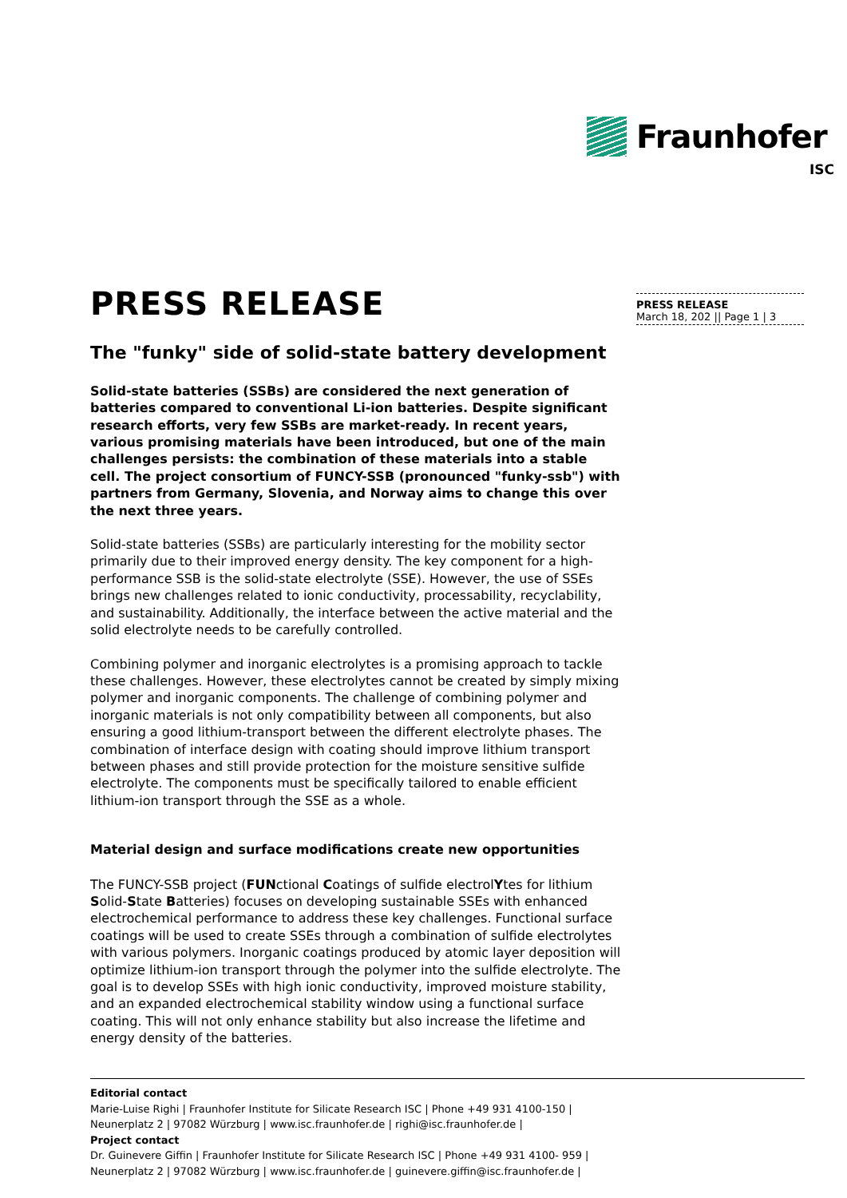Fraunhofer
ISC
PRESS RELEASE
March 18, 202 || Page 1 | 3
PRESS RELEASE
The "funky" side of solid-state battery development
Solid-state batteries (SSBs) are considered the next generation of batteries compared to conventional Li-ion batteries. Despite significant research efforts, very few SSBs are market-ready. In recent years, various promising materials have been introduced, but one of the main challenges persists: the combination of these materials into a stable cell. The project consortium of FUNCY-SSB (pronounced "funky-ssb") with partners from Germany, Slovenia, and Norway aims to change this over the next three years.
Solid-state batteries (SSBs) are particularly interesting for the mobility sector primarily due to their improved energy density. The key component for a high-performance SSB is the solid-state electrolyte (SSE). However, the use of SSEs brings new challenges related to ionic conductivity, processability, recyclability, and sustainability. Additionally, the interface between the active material and the solid electrolyte needs to be carefully controlled.
Combining polymer and inorganic electrolytes is a promising approach to tackle these challenges. However, these electrolytes cannot be created by simply mixing polymer and inorganic components. The challenge of combining polymer and inorganic materials is not only compatibility between all components, but also ensuring a good lithium-transport between the different electrolyte phases. The combination of interface design with coating should improve lithium transport between phases and still provide protection for the moisture sensitive sulfide electrolyte. The components must be specifically tailored to enable efficient lithium-ion transport through the SSE as a whole.
Material design and surface modifications create new opportunities
The FUNCY-SSB project (FUNctional Coatings of sulfide electrolYtes for lithium Solid-State Batteries) focuses on developing sustainable SSEs with enhanced electrochemical performance to address these key challenges. Functional surface coatings will be used to create SSEs through a combination of sulfide electrolytes with various polymers. Inorganic coatings produced by atomic layer deposition will optimize lithium-ion transport through the polymer into the sulfide electrolyte. The goal is to develop SSEs with high ionic conductivity, improved moisture stability, and an expanded electrochemical stability window using a functional surface coating. This will not only enhance stability but also increase the lifetime and energy density of the batteries.
Editorial contact
Marie-Luise Righi | Fraunhofer Institute for Silicate Research ISC | Phone +49 931 4100-150 |
Neunerplatz 2 | 97082 Würzburg | www.isc.fraunhofer.de | righi@isc.fraunhofer.de |
Project contact
Dr. Guinevere Giffin | Fraunhofer Institute for Silicate Research ISC | Phone +49 931 4100- 959 |
Neunerplatz 2 | 97082 Würzburg | www.isc.fraunhofer.de | guinevere.giffin@isc.fraunhofer.de |